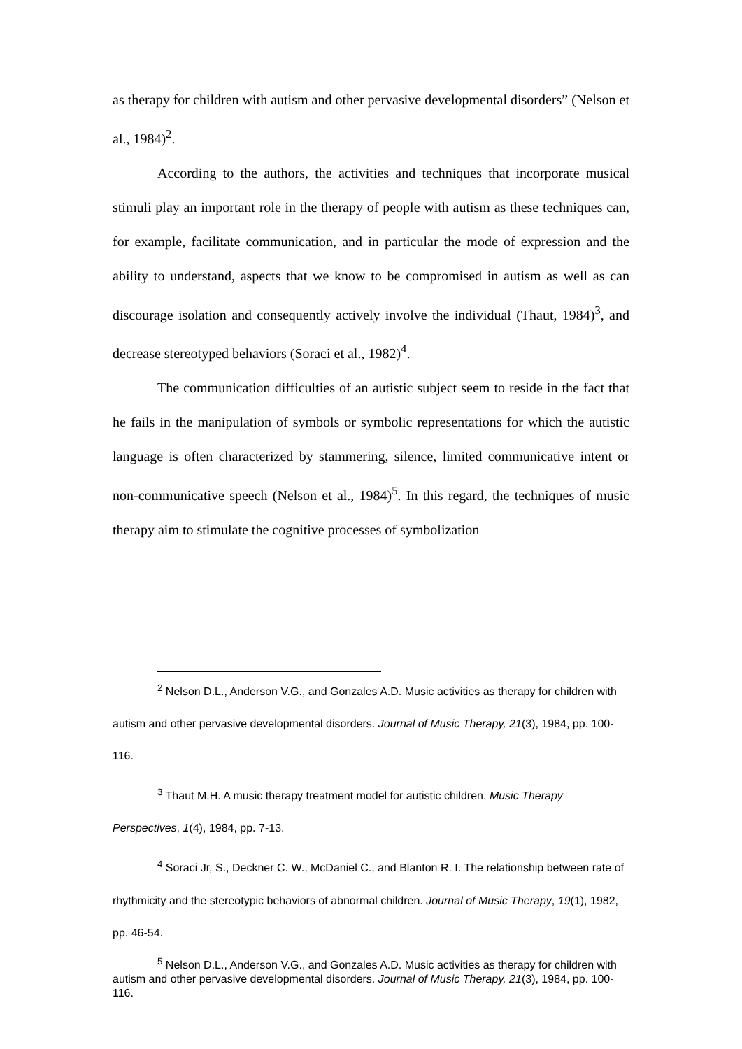as therapy for children with autism and other pervasive developmental disorders” (Nelson et al., 1984)<sup>2</sup>.
According to the authors, the activities and techniques that incorporate musical stimuli play an important role in the therapy of people with autism as these techniques can, for example, facilitate communication, and in particular the mode of expression and the ability to understand, aspects that we know to be compromised in autism as well as can discourage isolation and consequently actively involve the individual (Thaut, 1984)<sup>3</sup>, and decrease stereotyped behaviors (Soraci et al., 1982)<sup>4</sup>.
The communication difficulties of an autistic subject seem to reside in the fact that he fails in the manipulation of symbols or symbolic representations for which the autistic language is often characterized by stammering, silence, limited communicative intent or non-communicative speech (Nelson et al., 1984)<sup>5</sup>. In this regard, the techniques of music therapy aim to stimulate the cognitive processes of symbolization
<sup>2</sup> Nelson D.L., Anderson V.G., and Gonzales A.D. Music activities as therapy for children with autism and other pervasive developmental disorders. Journal of Music Therapy, 21(3), 1984, pp. 100-116.
<sup>3</sup> Thaut M.H. A music therapy treatment model for autistic children. Music Therapy Perspectives, 1(4), 1984, pp. 7-13.
<sup>4</sup> Soraci Jr, S., Deckner C. W., McDaniel C., and Blanton R. I. The relationship between rate of rhythmicity and the stereotypic behaviors of abnormal children. Journal of Music Therapy, 19(1), 1982, pp. 46-54.
<sup>5</sup> Nelson D.L., Anderson V.G., and Gonzales A.D. Music activities as therapy for children with autism and other pervasive developmental disorders. Journal of Music Therapy, 21(3), 1984, pp. 100-116.